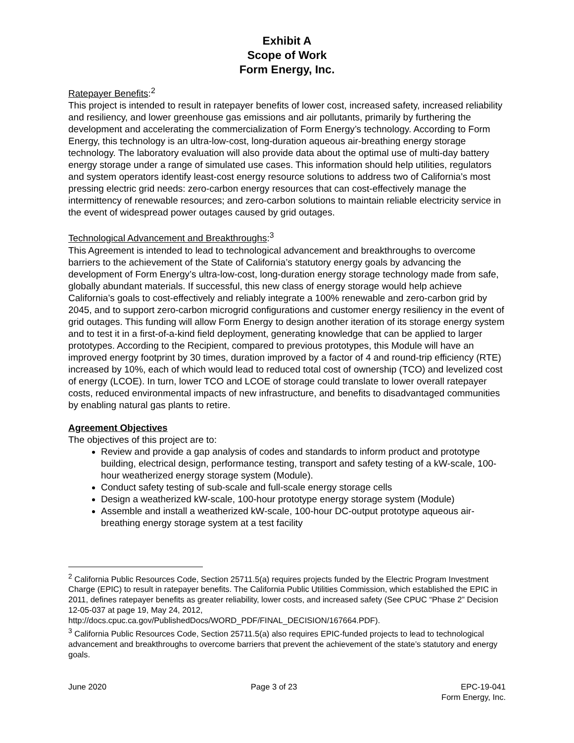Exhibit A
Scope of Work
Form Energy, Inc.
Ratepayer Benefits:<sup>2</sup>
This project is intended to result in ratepayer benefits of lower cost, increased safety, increased reliability and resiliency, and lower greenhouse gas emissions and air pollutants, primarily by furthering the development and accelerating the commercialization of Form Energy’s technology. According to Form Energy, this technology is an ultra-low-cost, long-duration aqueous air-breathing energy storage technology. The laboratory evaluation will also provide data about the optimal use of multi-day battery energy storage under a range of simulated use cases. This information should help utilities, regulators and system operators identify least-cost energy resource solutions to address two of California’s most pressing electric grid needs: zero-carbon energy resources that can cost-effectively manage the intermittency of renewable resources; and zero-carbon solutions to maintain reliable electricity service in the event of widespread power outages caused by grid outages.
Technological Advancement and Breakthroughs:<sup>3</sup>
This Agreement is intended to lead to technological advancement and breakthroughs to overcome barriers to the achievement of the State of California’s statutory energy goals by advancing the development of Form Energy’s ultra-low-cost, long-duration energy storage technology made from safe, globally abundant materials. If successful, this new class of energy storage would help achieve California’s goals to cost-effectively and reliably integrate a 100% renewable and zero-carbon grid by 2045, and to support zero-carbon microgrid configurations and customer energy resiliency in the event of grid outages. This funding will allow Form Energy to design another iteration of its storage energy system and to test it in a first-of-a-kind field deployment, generating knowledge that can be applied to larger prototypes. According to the Recipient, compared to previous prototypes, this Module will have an improved energy footprint by 30 times, duration improved by a factor of 4 and round-trip efficiency (RTE) increased by 10%, each of which would lead to reduced total cost of ownership (TCO) and levelized cost of energy (LCOE). In turn, lower TCO and LCOE of storage could translate to lower overall ratepayer costs, reduced environmental impacts of new infrastructure, and benefits to disadvantaged communities by enabling natural gas plants to retire.
Agreement Objectives
The objectives of this project are to:
Review and provide a gap analysis of codes and standards to inform product and prototype building, electrical design, performance testing, transport and safety testing of a kW-scale, 100-hour weatherized energy storage system (Module).
Conduct safety testing of sub-scale and full-scale energy storage cells
Design a weatherized kW-scale, 100-hour prototype energy storage system (Module)
Assemble and install a weatherized kW-scale, 100-hour DC-output prototype aqueous air-breathing energy storage system at a test facility
<sup>2</sup> California Public Resources Code, Section 25711.5(a) requires projects funded by the Electric Program Investment Charge (EPIC) to result in ratepayer benefits. The California Public Utilities Commission, which established the EPIC in 2011, defines ratepayer benefits as greater reliability, lower costs, and increased safety (See CPUC “Phase 2” Decision 12-05-037 at page 19, May 24, 2012, http://docs.cpuc.ca.gov/PublishedDocs/WORD_PDF/FINAL_DECISION/167664.PDF).
<sup>3</sup> California Public Resources Code, Section 25711.5(a) also requires EPIC-funded projects to lead to technological advancement and breakthroughs to overcome barriers that prevent the achievement of the state’s statutory and energy goals.
June 2020 Page 3 of 23 EPC-19-041
Form Energy, Inc.